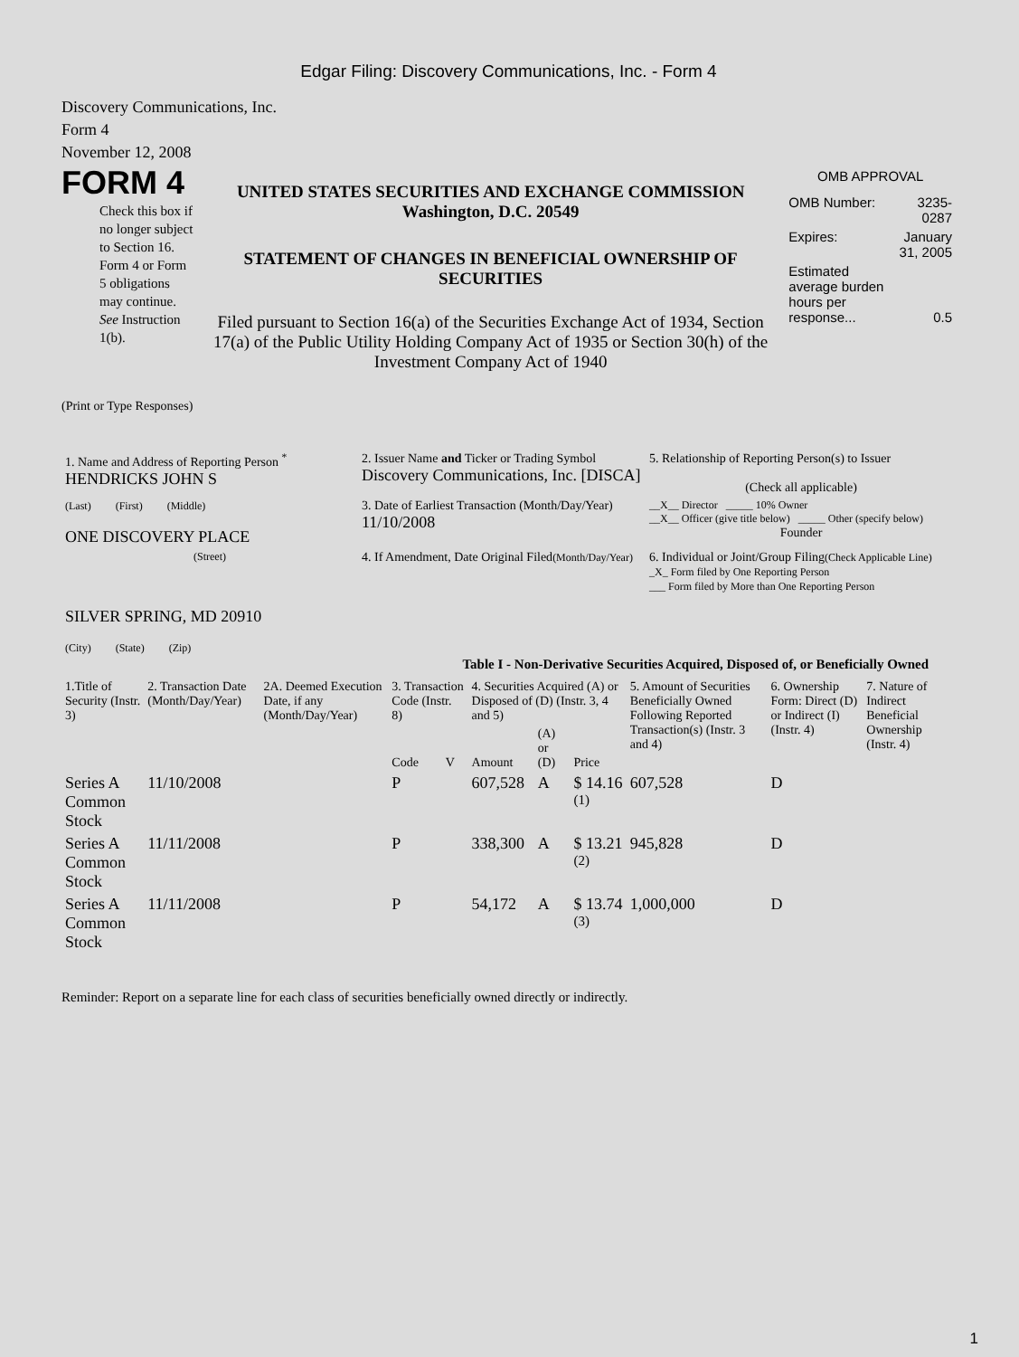Edgar Filing: Discovery Communications, Inc. - Form 4
Discovery Communications, Inc.
Form 4
November 12, 2008
FORM 4
Check this box if no longer subject to Section 16. Form 4 or Form 5 obligations may continue. See Instruction 1(b).
UNITED STATES SECURITIES AND EXCHANGE COMMISSION
Washington, D.C. 20549
STATEMENT OF CHANGES IN BENEFICIAL OWNERSHIP OF SECURITIES
Filed pursuant to Section 16(a) of the Securities Exchange Act of 1934, Section 17(a) of the Public Utility Holding Company Act of 1935 or Section 30(h) of the Investment Company Act of 1940
OMB APPROVAL
| OMB Number: | 3235-0287 |
| Expires: | January 31, 2005 |
| Estimated average burden hours per response... | 0.5 |
(Print or Type Responses)
| 1. Name and Address of Reporting Person <sup>*</sup> HENDRICKS JOHN S | 2. Issuer Name and Ticker or Trading Symbol Discovery Communications, Inc. [DISCA] | 5. Relationship of Reporting Person(s) to Issuer (Check all applicable) |
| (Last) (First) (Middle) ONE DISCOVERY PLACE | 3. Date of Earliest Transaction (Month/Day/Year) 11/10/2008 | __X__ Director _____ 10% Owner __X__ Officer (give title below) _____ Other (specify below) Founder |
| (Street) SILVER SPRING, MD 20910 (City) (State) (Zip) | 4. If Amendment, Date Original Filed (Month/Day/Year) | 6. Individual or Joint/Group Filing (Check Applicable Line) _X_ Form filed by One Reporting Person ___ Form filed by More than One Reporting Person |
Table I - Non-Derivative Securities Acquired, Disposed of, or Beneficially Owned
| 1.Title of Security (Instr. 3) | 2. Transaction Date (Month/Day/Year) | 2A. Deemed Execution Date, if any (Month/Day/Year) | 3. Transaction Code (Instr. 8) | | 4. Securities Acquired (A) or Disposed of (D) (Instr. 3, 4 and 5) | | | 5. Amount of Securities Beneficially Owned Following Reported Transaction(s) (Instr. 3 and 4) | 6. Ownership Form: Direct (D) or Indirect (I) (Instr. 4) | 7. Nature of Indirect Beneficial Ownership (Instr. 4) |
| --- | --- | --- | --- | --- | --- | --- | --- | --- | --- | --- |
| | | | Code | V | Amount | (A) or (D) | Price | | | |
| Series A Common Stock | 11/10/2008 | | P | | 607,528 | A | $ 14.16 <sup>(1)</sup> | 607,528 | D | |
| Series A Common Stock | 11/11/2008 | | P | | 338,300 | A | $ 13.21 <sup>(2)</sup> | 945,828 | D | |
| Series A Common Stock | 11/11/2008 | | P | | 54,172 | A | $ 13.74 <sup>(3)</sup> | 1,000,000 | D | |
Reminder: Report on a separate line for each class of securities beneficially owned directly or indirectly.
1